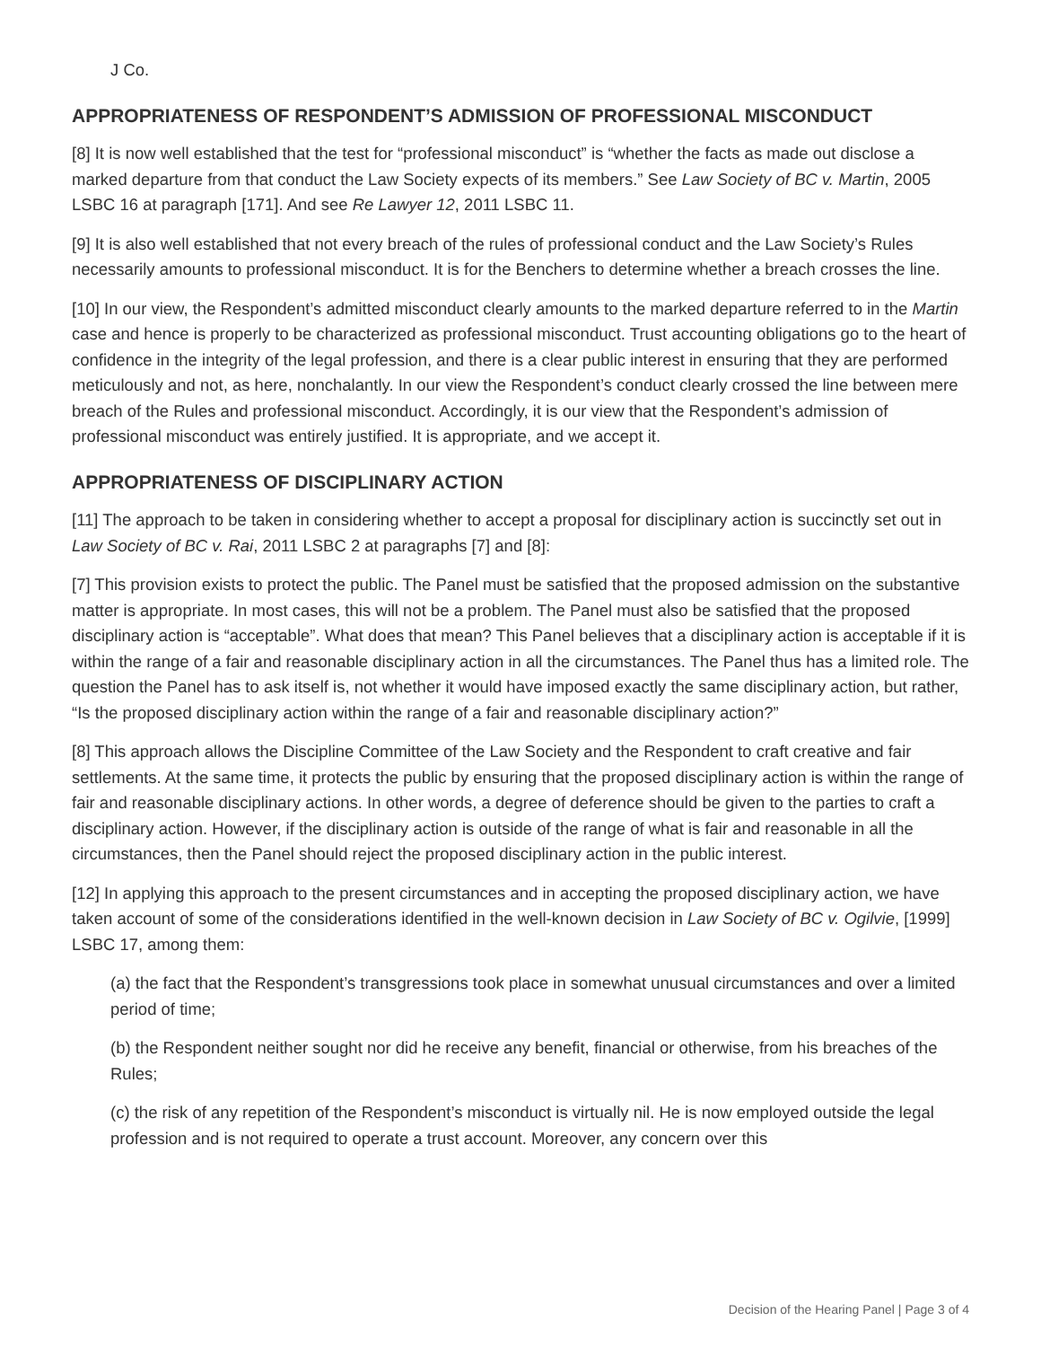J Co.
APPROPRIATENESS OF RESPONDENT’S ADMISSION OF PROFESSIONAL MISCONDUCT
[8] It is now well established that the test for “professional misconduct” is “whether the facts as made out disclose a marked departure from that conduct the Law Society expects of its members.” See Law Society of BC v. Martin, 2005 LSBC 16 at paragraph [171]. And see Re Lawyer 12, 2011 LSBC 11.
[9] It is also well established that not every breach of the rules of professional conduct and the Law Society’s Rules necessarily amounts to professional misconduct. It is for the Benchers to determine whether a breach crosses the line.
[10] In our view, the Respondent’s admitted misconduct clearly amounts to the marked departure referred to in the Martin case and hence is properly to be characterized as professional misconduct. Trust accounting obligations go to the heart of confidence in the integrity of the legal profession, and there is a clear public interest in ensuring that they are performed meticulously and not, as here, nonchalantly. In our view the Respondent’s conduct clearly crossed the line between mere breach of the Rules and professional misconduct. Accordingly, it is our view that the Respondent’s admission of professional misconduct was entirely justified. It is appropriate, and we accept it.
APPROPRIATENESS OF DISCIPLINARY ACTION
[11] The approach to be taken in considering whether to accept a proposal for disciplinary action is succinctly set out in Law Society of BC v. Rai, 2011 LSBC 2 at paragraphs [7] and [8]:
[7] This provision exists to protect the public. The Panel must be satisfied that the proposed admission on the substantive matter is appropriate. In most cases, this will not be a problem. The Panel must also be satisfied that the proposed disciplinary action is “acceptable”. What does that mean? This Panel believes that a disciplinary action is acceptable if it is within the range of a fair and reasonable disciplinary action in all the circumstances. The Panel thus has a limited role. The question the Panel has to ask itself is, not whether it would have imposed exactly the same disciplinary action, but rather, “Is the proposed disciplinary action within the range of a fair and reasonable disciplinary action?”
[8] This approach allows the Discipline Committee of the Law Society and the Respondent to craft creative and fair settlements. At the same time, it protects the public by ensuring that the proposed disciplinary action is within the range of fair and reasonable disciplinary actions. In other words, a degree of deference should be given to the parties to craft a disciplinary action. However, if the disciplinary action is outside of the range of what is fair and reasonable in all the circumstances, then the Panel should reject the proposed disciplinary action in the public interest.
[12] In applying this approach to the present circumstances and in accepting the proposed disciplinary action, we have taken account of some of the considerations identified in the well-known decision in Law Society of BC v. Ogilvie, [1999] LSBC 17, among them:
(a) the fact that the Respondent’s transgressions took place in somewhat unusual circumstances and over a limited period of time;
(b) the Respondent neither sought nor did he receive any benefit, financial or otherwise, from his breaches of the Rules;
(c) the risk of any repetition of the Respondent’s misconduct is virtually nil. He is now employed outside the legal profession and is not required to operate a trust account. Moreover, any concern over this
Decision of the Hearing Panel | Page 3 of 4